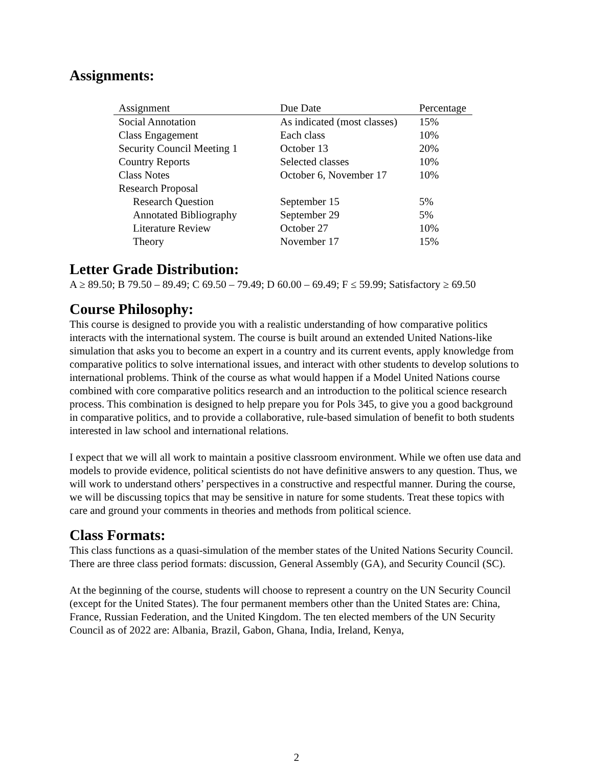Assignments:
| Assignment | Due Date | Percentage |
| --- | --- | --- |
| Social Annotation | As indicated (most classes) | 15% |
| Class Engagement | Each class | 10% |
| Security Council Meeting 1 | October 13 | 20% |
| Country Reports | Selected classes | 10% |
| Class Notes | October 6, November 17 | 10% |
| Research Proposal | | |
| Research Question | September 15 | 5% |
| Annotated Bibliography | September 29 | 5% |
| Literature Review | October 27 | 10% |
| Theory | November 17 | 15% |
Letter Grade Distribution:
A ≥ 89.50; B 79.50 – 89.49; C 69.50 – 79.49; D 60.00 – 69.49; F ≤ 59.99; Satisfactory ≥ 69.50
Course Philosophy:
This course is designed to provide you with a realistic understanding of how comparative politics interacts with the international system. The course is built around an extended United Nations-like simulation that asks you to become an expert in a country and its current events, apply knowledge from comparative politics to solve international issues, and interact with other students to develop solutions to international problems. Think of the course as what would happen if a Model United Nations course combined with core comparative politics research and an introduction to the political science research process. This combination is designed to help prepare you for Pols 345, to give you a good background in comparative politics, and to provide a collaborative, rule-based simulation of benefit to both students interested in law school and international relations.
I expect that we will all work to maintain a positive classroom environment. While we often use data and models to provide evidence, political scientists do not have definitive answers to any question. Thus, we will work to understand others’ perspectives in a constructive and respectful manner. During the course, we will be discussing topics that may be sensitive in nature for some students. Treat these topics with care and ground your comments in theories and methods from political science.
Class Formats:
This class functions as a quasi-simulation of the member states of the United Nations Security Council. There are three class period formats: discussion, General Assembly (GA), and Security Council (SC).
At the beginning of the course, students will choose to represent a country on the UN Security Council (except for the United States). The four permanent members other than the United States are: China, France, Russian Federation, and the United Kingdom. The ten elected members of the UN Security Council as of 2022 are: Albania, Brazil, Gabon, Ghana, India, Ireland, Kenya,
2